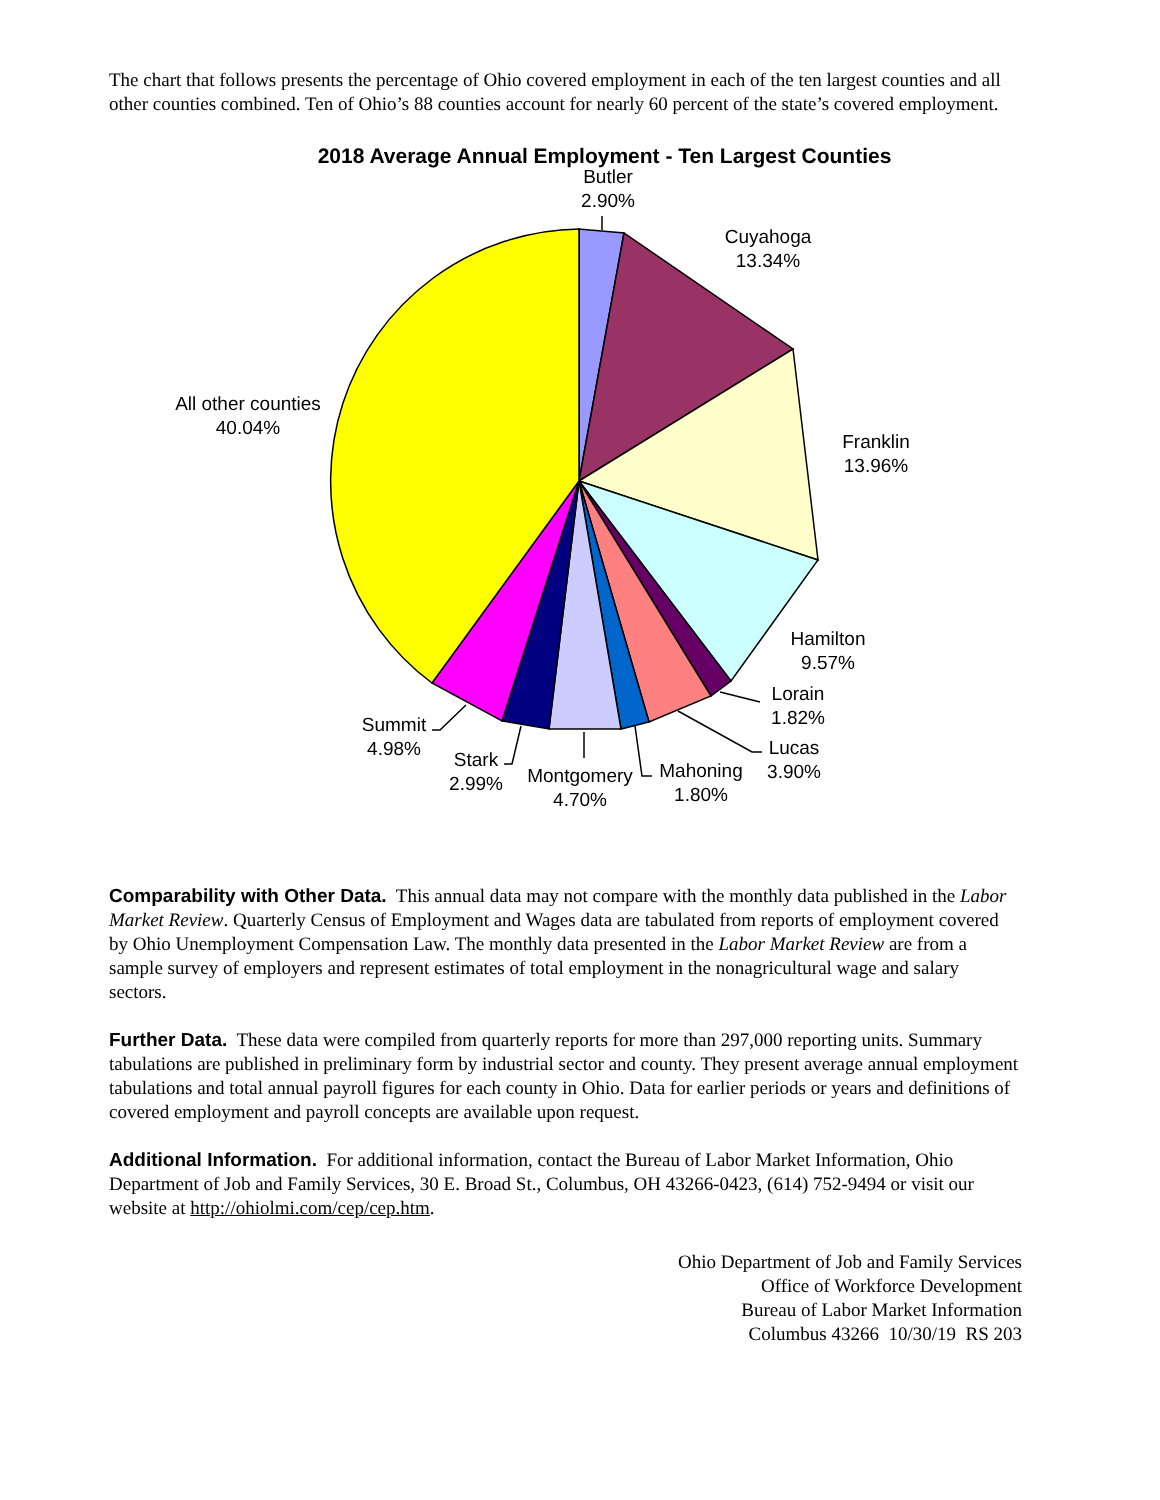The chart that follows presents the percentage of Ohio covered employment in each of the ten largest counties and all other counties combined. Ten of Ohio’s 88 counties account for nearly 60 percent of the state’s covered employment.
2018 Average Annual Employment - Ten Largest Counties
Butler
2.90%
Cuyahoga
13.34%
Franklin
13.96%
Hamilton
9.57%
Lorain
1.82%
Lucas
3.90%
Mahoning
1.80%
Montgomery
4.70%
Stark
2.99%
Summit
4.98%
All other counties
40.04%
Comparability with Other Data. This annual data may not compare with the monthly data published in the Labor Market Review. Quarterly Census of Employment and Wages data are tabulated from reports of employment covered by Ohio Unemployment Compensation Law. The monthly data presented in the Labor Market Review are from a sample survey of employers and represent estimates of total employment in the nonagricultural wage and salary sectors.
Further Data. These data were compiled from quarterly reports for more than 297,000 reporting units. Summary tabulations are published in preliminary form by industrial sector and county. They present average annual employment tabulations and total annual payroll figures for each county in Ohio. Data for earlier periods or years and definitions of covered employment and payroll concepts are available upon request.
Additional Information. For additional information, contact the Bureau of Labor Market Information, Ohio Department of Job and Family Services, 30 E. Broad St., Columbus, OH 43266-0423, (614) 752-9494 or visit our website at http://ohiolmi.com/cep/cep.htm.
Ohio Department of Job and Family Services
Office of Workforce Development
Bureau of Labor Market Information
Columbus 43266 10/30/19 RS 203